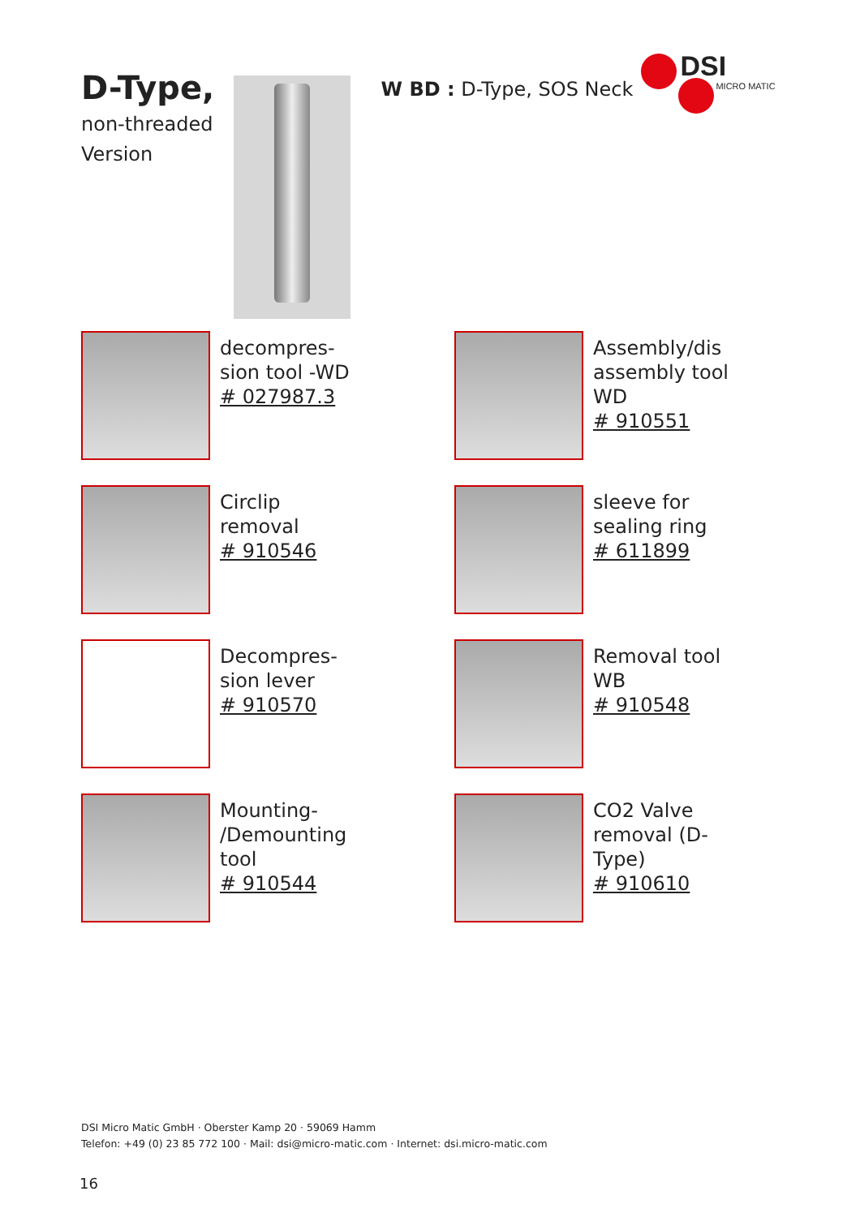D-Type,
non-threaded
Version
W BD : D-Type, SOS Neck
DSI
MICRO MATIC
decompres-
sion tool -WD
# 027987.3
Assembly/dis
assembly tool
WD
# 910551
Circlip
removal
# 910546
sleeve for
sealing ring
# 611899
Decompres-
sion lever
# 910570
Removal tool
WB
# 910548
Mounting-
/Demounting
tool
# 910544
CO2 Valve
removal (D-
Type)
# 910610
DSI Micro Matic GmbH · Oberster Kamp 20 · 59069 Hamm
Telefon: +49 (0) 23 85 772 100 · Mail: dsi@micro-matic.com · Internet: dsi.micro-matic.com
16